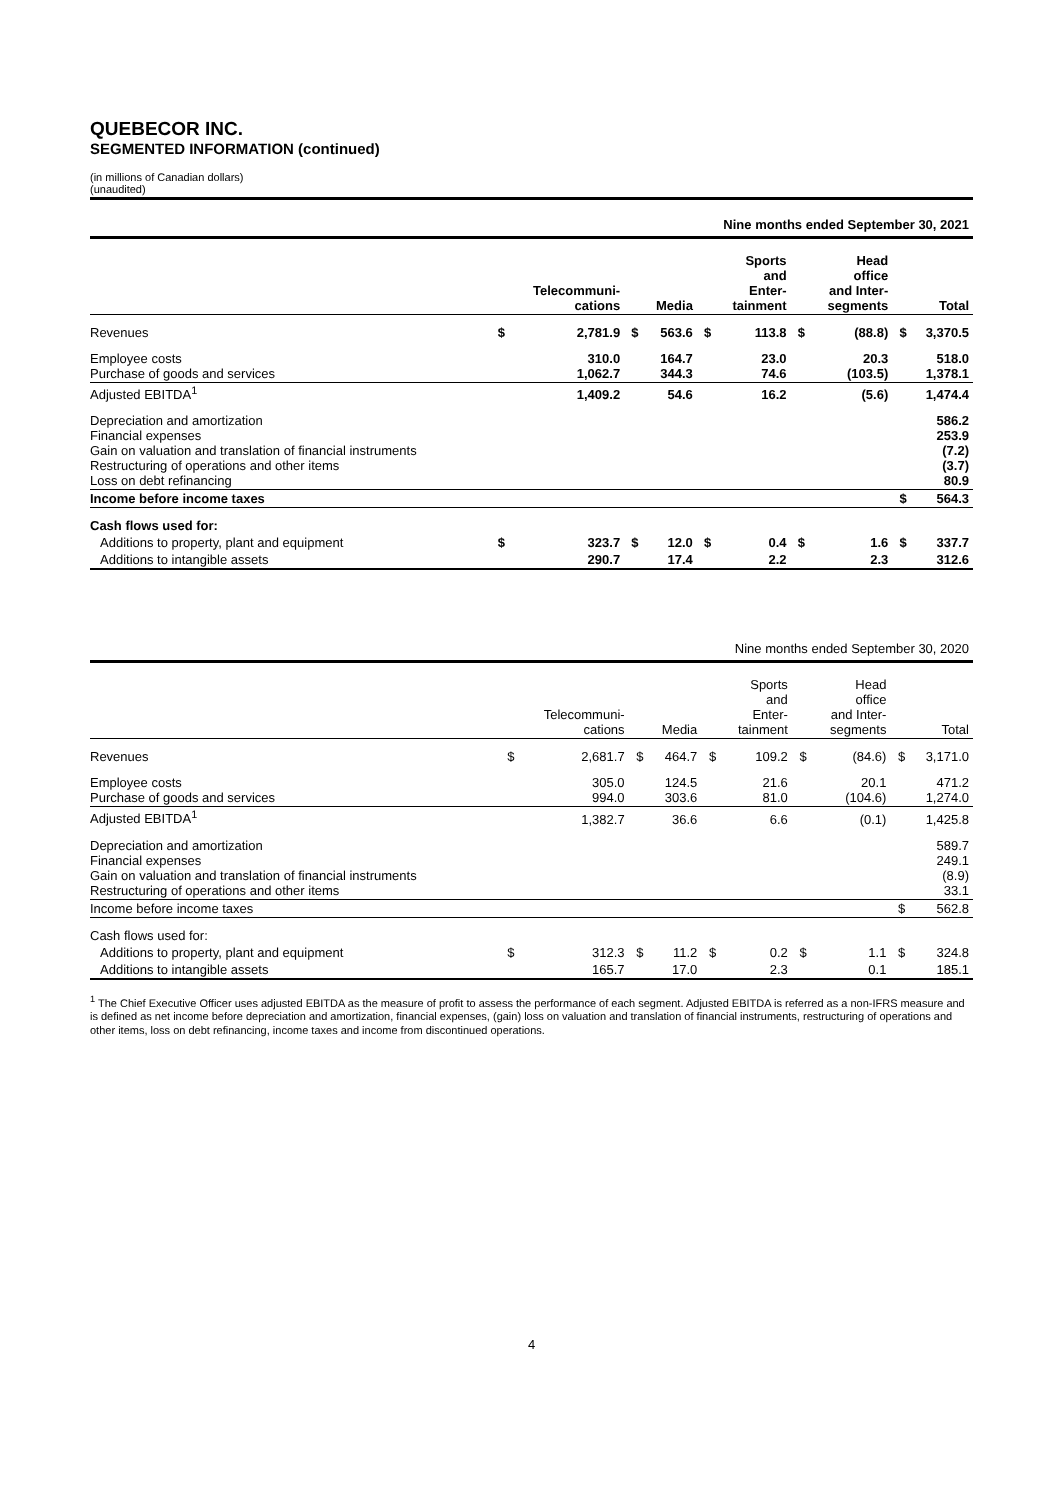QUEBECOR INC.
SEGMENTED INFORMATION (continued)
(in millions of Canadian dollars)
(unaudited)
| Nine months ended September 30, 2021 | | | | | | | | | | |
| --- | --- | --- | --- | --- | --- | --- | --- | --- | --- | --- |
| | | Telecommuni- cations | | Media | | Sports and Enter- tainment | | Head office and Inter- segments | | Total |
| Revenues | $ | 2,781.9 | $ | 563.6 | $ | 113.8 | $ | (88.8) | $ | 3,370.5 |
| Employee costs Purchase of goods and services | | 310.0 1,062.7 | | 164.7 344.3 | | 23.0 74.6 | | 20.3 (103.5) | | 518.0 1,378.1 |
| Adjusted EBITDA<sup>1</sup> | | 1,409.2 | | 54.6 | | 16.2 | | (5.6) | | 1,474.4 |
| Depreciation and amortization Financial expenses Gain on valuation and translation of financial instruments Restructuring of operations and other items Loss on debt refinancing | | | | | | | | | | 586.2 253.9 (7.2) (3.7) 80.9 |
| Income before income taxes | | | | | | | | | $ | 564.3 |
| Cash flows used for: | | | | | | | | | | |
| Additions to property, plant and equipment | $ | 323.7 | $ | 12.0 | $ | 0.4 | $ | 1.6 | $ | 337.7 |
| Additions to intangible assets | | 290.7 | | 17.4 | | 2.2 | | 2.3 | | 312.6 |
| Nine months ended September 30, 2020 | | | | | | | | | | |
| --- | --- | --- | --- | --- | --- | --- | --- | --- | --- | --- |
| | | Telecommuni- cations | | Media | | Sports and Enter- tainment | | Head office and Inter- segments | | Total |
| Revenues | $ | 2,681.7 | $ | 464.7 | $ | 109.2 | $ | (84.6) | $ | 3,171.0 |
| Employee costs Purchase of goods and services | | 305.0 994.0 | | 124.5 303.6 | | 21.6 81.0 | | 20.1 (104.6) | | 471.2 1,274.0 |
| Adjusted EBITDA<sup>1</sup> | | 1,382.7 | | 36.6 | | 6.6 | | (0.1) | | 1,425.8 |
| Depreciation and amortization Financial expenses Gain on valuation and translation of financial instruments Restructuring of operations and other items | | | | | | | | | | 589.7 249.1 (8.9) 33.1 |
| Income before income taxes | | | | | | | | | $ | 562.8 |
| Cash flows used for: | | | | | | | | | | |
| Additions to property, plant and equipment | $ | 312.3 | $ | 11.2 | $ | 0.2 | $ | 1.1 | $ | 324.8 |
| Additions to intangible assets | | 165.7 | | 17.0 | | 2.3 | | 0.1 | | 185.1 |
<sup>1</sup> The Chief Executive Officer uses adjusted EBITDA as the measure of profit to assess the performance of each segment. Adjusted EBITDA is referred as a non-IFRS measure and is defined as net income before depreciation and amortization, financial expenses, (gain) loss on valuation and translation of financial instruments, restructuring of operations and other items, loss on debt refinancing, income taxes and income from discontinued operations.
4